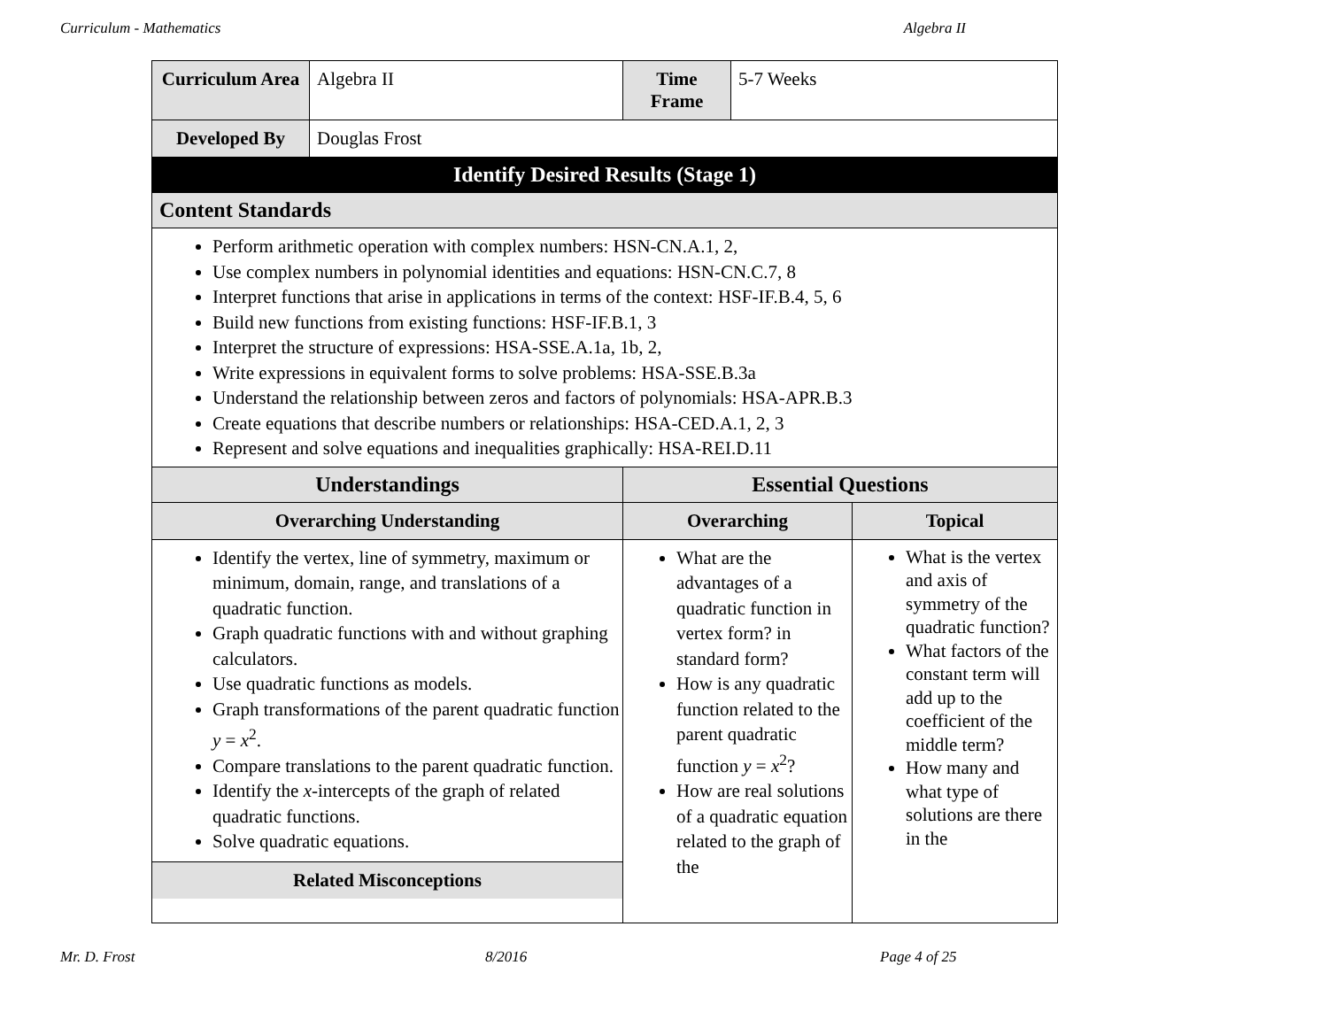Curriculum - Mathematics Algebra II
| Curriculum Area | Algebra II | Time Frame | 5-7 Weeks | |
| Developed By | Douglas Frost | | | |
| Identify Desired Results (Stage 1) | | | | |
| Content Standards | | | | |
| Perform arithmetic operation with complex numbers: HSN-CN.A.1, 2, Use complex numbers in polynomial identities and equations: HSN-CN.C.7, 8 Interpret functions that arise in applications in terms of the context: HSF-IF.B.4, 5, 6 Build new functions from existing functions: HSF-IF.B.1, 3 Interpret the structure of expressions: HSA-SSE.A.1a, 1b, 2, Write expressions in equivalent forms to solve problems: HSA-SSE.B.3a Understand the relationship between zeros and factors of polynomials: HSA-APR.B.3 Create equations that describe numbers or relationships: HSA-CED.A.1, 2, 3 Represent and solve equations and inequalities graphically: HSA-REI.D.11 | | | | |
| Understandings | | Essential Questions | | |
| Overarching Understanding | | Overarching | | Topical |
| Identify the vertex, line of symmetry, maximum or minimum, domain, range, and translations of a quadratic function. Graph quadratic functions with and without graphing calculators. Use quadratic functions as models. Graph transformations of the parent quadratic function y = x<sup>2</sup>. Compare translations to the parent quadratic function. Identify the x -intercepts of the graph of related quadratic functions. Solve quadratic equations. Related Misconceptions | | What are the advantages of a quadratic function in vertex form? in standard form? How is any quadratic function related to the parent quadratic function y = x<sup>2</sup>? How are real solutions of a quadratic equation related to the graph of the | | What is the vertex and axis of symmetry of the quadratic function? What factors of the constant term will add up to the coefficient of the middle term? How many and what type of solutions are there in the |
Mr. D. Frost 8/2016 Page 4 of 25